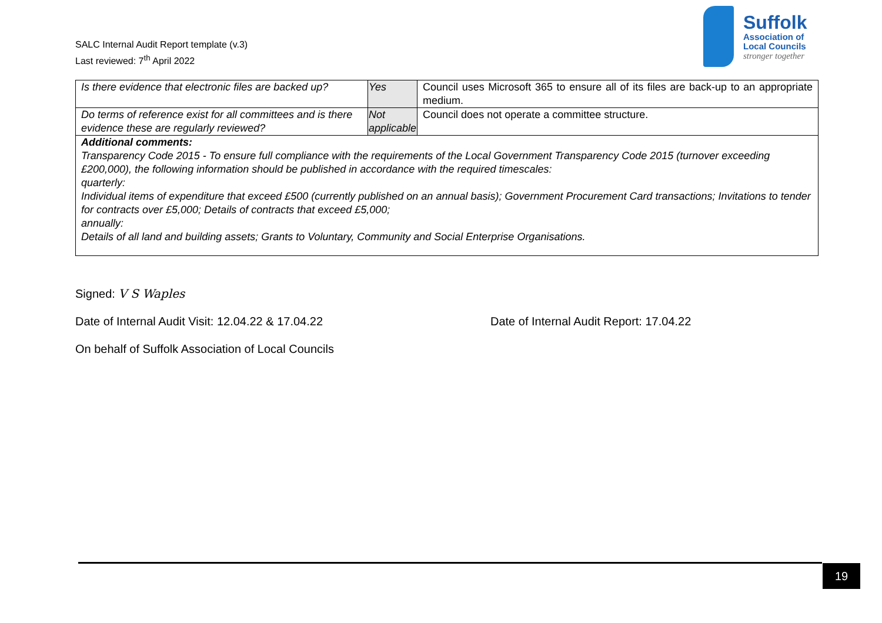SALC Internal Audit Report template (v.3)
Last reviewed: 7<sup>th</sup> April 2022
Suffolk
Association of
Local Councils
stronger together
| Is there evidence that electronic files are backed up? | Yes | Council uses Microsoft 365 to ensure all of its files are back-up to an appropriate medium. |
| Do terms of reference exist for all committees and is there evidence these are regularly reviewed? | Not applicable | Council does not operate a committee structure. |
| Additional comments: Transparency Code 2015 - To ensure full compliance with the requirements of the Local Government Transparency Code 2015 (turnover exceeding £200,000), the following information should be published in accordance with the required timescales: quarterly: Individual items of expenditure that exceed £500 (currently published on an annual basis); Government Procurement Card transactions; Invitations to tender for contracts over £5,000; Details of contracts that exceed £5,000; annually: Details of all land and building assets; Grants to Voluntary, Community and Social Enterprise Organisations. | | |
Signed: V S Waples
Date of Internal Audit Visit: 12.04.22 & 17.04.22 Date of Internal Audit Report: 17.04.22
On behalf of Suffolk Association of Local Councils
19